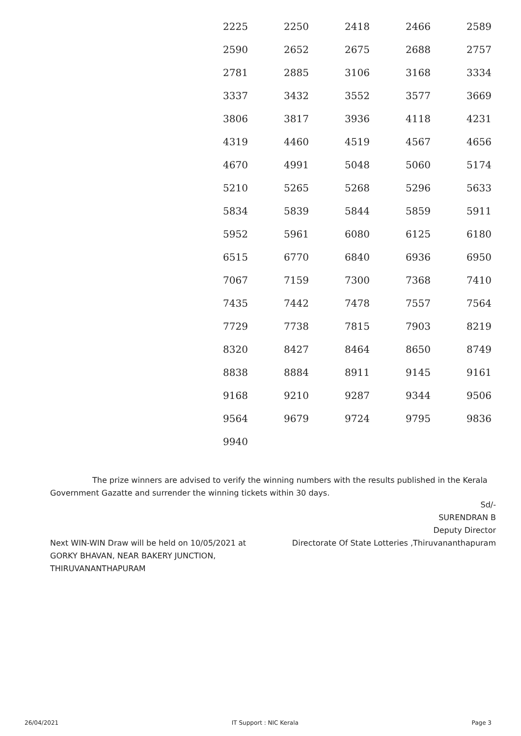| 2225 | 2250 | 2418 | 2466 | 2589 |
| 2590 | 2652 | 2675 | 2688 | 2757 |
| 2781 | 2885 | 3106 | 3168 | 3334 |
| 3337 | 3432 | 3552 | 3577 | 3669 |
| 3806 | 3817 | 3936 | 4118 | 4231 |
| 4319 | 4460 | 4519 | 4567 | 4656 |
| 4670 | 4991 | 5048 | 5060 | 5174 |
| 5210 | 5265 | 5268 | 5296 | 5633 |
| 5834 | 5839 | 5844 | 5859 | 5911 |
| 5952 | 5961 | 6080 | 6125 | 6180 |
| 6515 | 6770 | 6840 | 6936 | 6950 |
| 7067 | 7159 | 7300 | 7368 | 7410 |
| 7435 | 7442 | 7478 | 7557 | 7564 |
| 7729 | 7738 | 7815 | 7903 | 8219 |
| 8320 | 8427 | 8464 | 8650 | 8749 |
| 8838 | 8884 | 8911 | 9145 | 9161 |
| 9168 | 9210 | 9287 | 9344 | 9506 |
| 9564 | 9679 | 9724 | 9795 | 9836 |
| 9940 | | | | |
The prize winners are advised to verify the winning numbers with the results published in the Kerala Government Gazatte and surrender the winning tickets within 30 days.
Sd/-
SURENDRAN B
Deputy Director
Directorate Of State Lotteries ,Thiruvananthapuram
Next WIN-WIN Draw will be held on 10/05/2021 at
GORKY BHAVAN, NEAR BAKERY JUNCTION,
THIRUVANANTHAPURAM
26/04/2021 IT Support : NIC Kerala Page 3